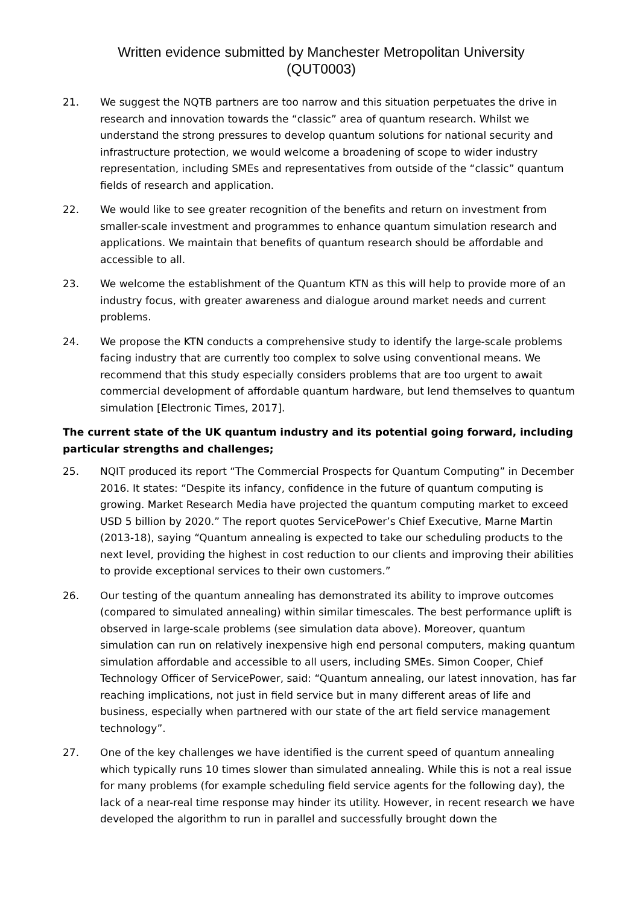Written evidence submitted by Manchester Metropolitan University
(QUT0003)
21. We suggest the NQTB partners are too narrow and this situation perpetuates the drive in research and innovation towards the “classic” area of quantum research. Whilst we understand the strong pressures to develop quantum solutions for national security and infrastructure protection, we would welcome a broadening of scope to wider industry representation, including SMEs and representatives from outside of the “classic” quantum fields of research and application.
22. We would like to see greater recognition of the benefits and return on investment from smaller-scale investment and programmes to enhance quantum simulation research and applications. We maintain that benefits of quantum research should be affordable and accessible to all.
23. We welcome the establishment of the Quantum KTN as this will help to provide more of an industry focus, with greater awareness and dialogue around market needs and current problems.
24. We propose the KTN conducts a comprehensive study to identify the large-scale problems facing industry that are currently too complex to solve using conventional means. We recommend that this study especially considers problems that are too urgent to await commercial development of affordable quantum hardware, but lend themselves to quantum simulation [Electronic Times, 2017].
The current state of the UK quantum industry and its potential going forward, including particular strengths and challenges;
25. NQIT produced its report “The Commercial Prospects for Quantum Computing” in December 2016. It states: “Despite its infancy, confidence in the future of quantum computing is growing. Market Research Media have projected the quantum computing market to exceed USD 5 billion by 2020.” The report quotes ServicePower’s Chief Executive, Marne Martin (2013-18), saying “Quantum annealing is expected to take our scheduling products to the next level, providing the highest in cost reduction to our clients and improving their abilities to provide exceptional services to their own customers.”
26. Our testing of the quantum annealing has demonstrated its ability to improve outcomes (compared to simulated annealing) within similar timescales. The best performance uplift is observed in large-scale problems (see simulation data above). Moreover, quantum simulation can run on relatively inexpensive high end personal computers, making quantum simulation affordable and accessible to all users, including SMEs. Simon Cooper, Chief Technology Officer of ServicePower, said: “Quantum annealing, our latest innovation, has far reaching implications, not just in field service but in many different areas of life and business, especially when partnered with our state of the art field service management technology”.
27. One of the key challenges we have identified is the current speed of quantum annealing which typically runs 10 times slower than simulated annealing. While this is not a real issue for many problems (for example scheduling field service agents for the following day), the lack of a near-real time response may hinder its utility. However, in recent research we have developed the algorithm to run in parallel and successfully brought down the